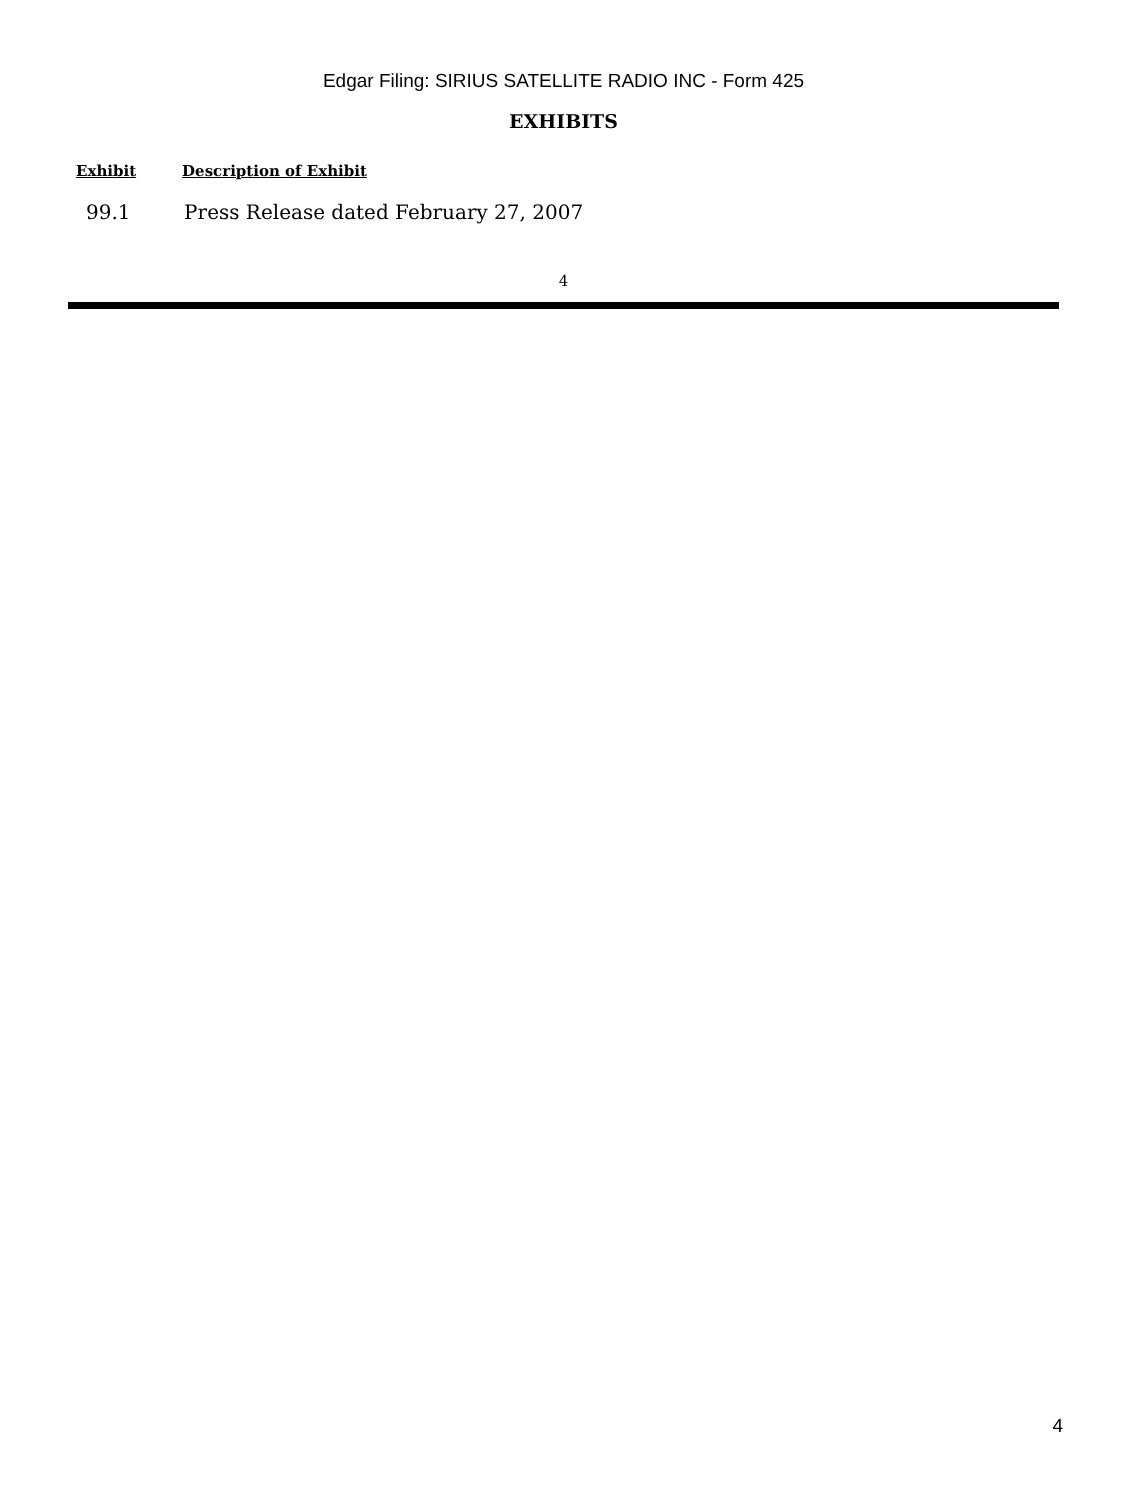Edgar Filing: SIRIUS SATELLITE RADIO INC - Form 425
EXHIBITS
| Exhibit | Description of Exhibit |
| --- | --- |
| 99.1 | Press Release dated February 27, 2007 |
4
4